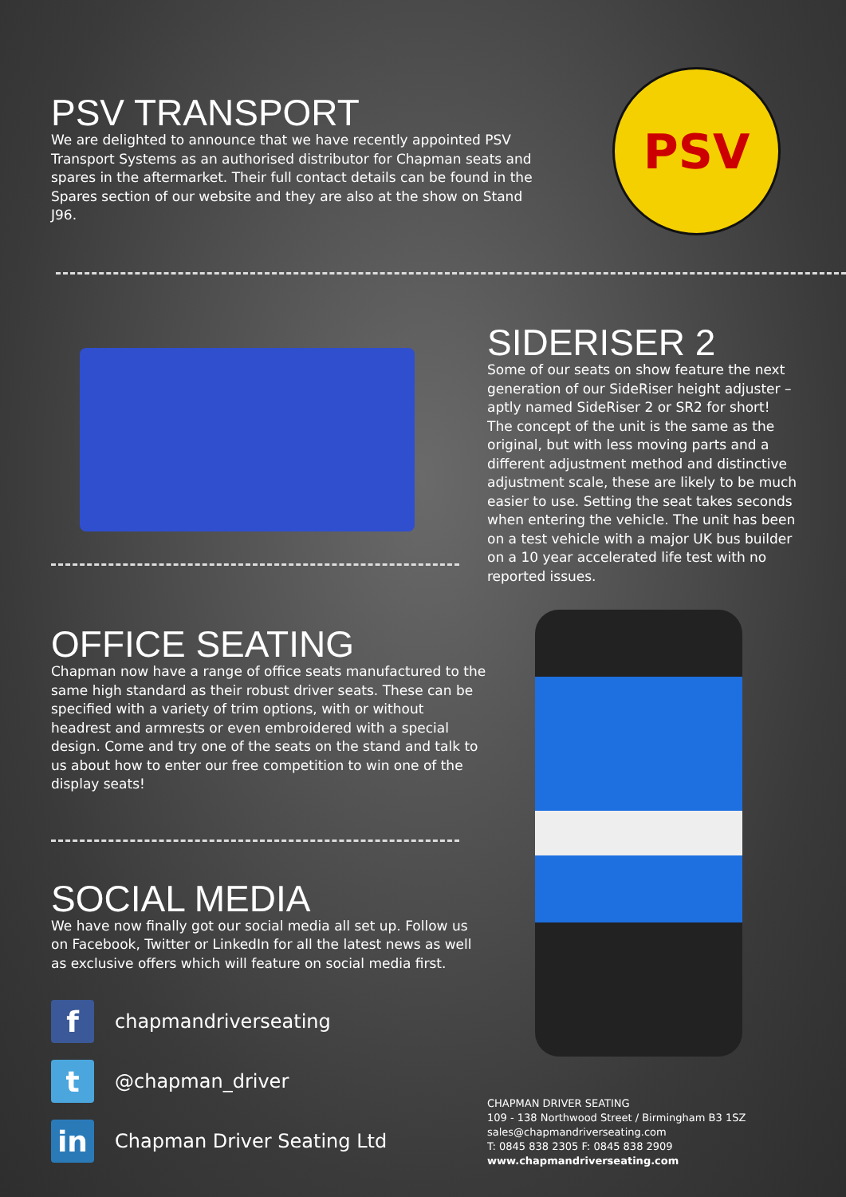PSV TRANSPORT
We are delighted to announce that we have recently appointed PSV Transport Systems as an authorised distributor for Chapman seats and spares in the aftermarket. Their full contact details can be found in the Spares section of our website and they are also at the show on Stand J96.
PSV
SIDERISER 2
Some of our seats on show feature the next generation of our SideRiser height adjuster – aptly named SideRiser 2 or SR2 for short! The concept of the unit is the same as the original, but with less moving parts and a different adjustment method and distinctive adjustment scale, these are likely to be much easier to use. Setting the seat takes seconds when entering the vehicle. The unit has been on a test vehicle with a major UK bus builder on a 10 year accelerated life test with no reported issues.
OFFICE SEATING
Chapman now have a range of office seats manufactured to the same high standard as their robust driver seats. These can be specified with a variety of trim options, with or without headrest and armrests or even embroidered with a special design. Come and try one of the seats on the stand and talk to us about how to enter our free competition to win one of the display seats!
SOCIAL MEDIA
We have now finally got our social media all set up. Follow us on Facebook, Twitter or LinkedIn for all the latest news as well as exclusive offers which will feature on social media first.
f
chapmandriverseating
t
@chapman_driver
in
Chapman Driver Seating Ltd
CHAPMAN DRIVER SEATING
109 - 138 Northwood Street / Birmingham B3 1SZ
sales@chapmandriverseating.com
T: 0845 838 2305 F: 0845 838 2909
www.chapmandriverseating.com